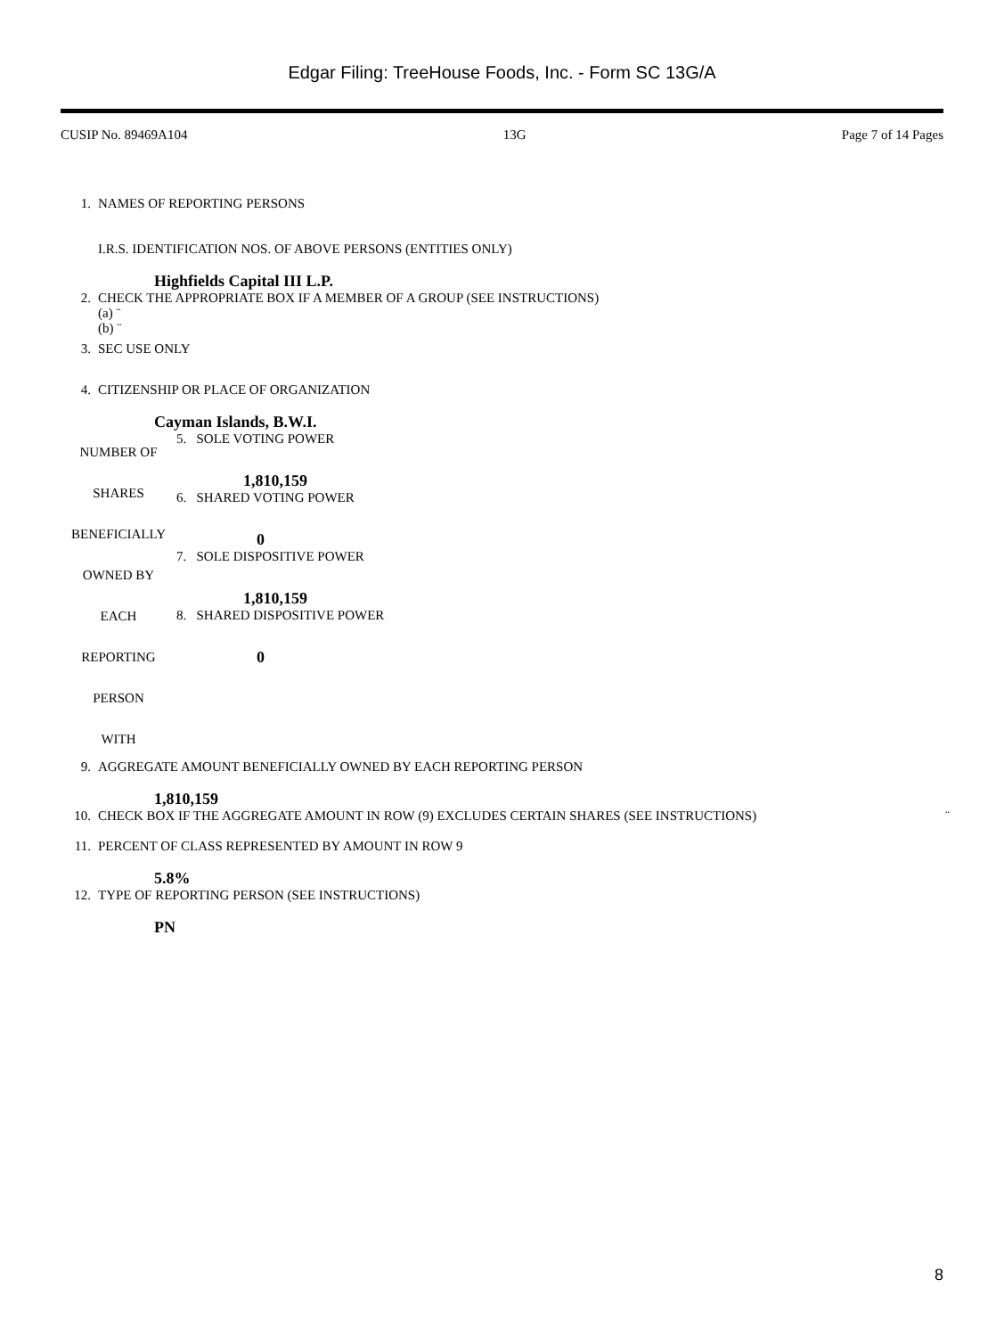Edgar Filing: TreeHouse Foods, Inc. - Form SC 13G/A
CUSIP No. 89469A104 13G Page 7 of 14 Pages
| 1. | NAMES OF REPORTING PERSONS I.R.S. IDENTIFICATION NOS. OF ABOVE PERSONS (ENTITIES ONLY) Highfields Capital III L.P. |
| 2. | CHECK THE APPROPRIATE BOX IF A MEMBER OF A GROUP (SEE INSTRUCTIONS) (a) ¨ (b) ¨ |
| 3. | SEC USE ONLY |
| 4. | CITIZENSHIP OR PLACE OF ORGANIZATION Cayman Islands, B.W.I. |
| NUMBER OF SHARES BENEFICIALLY OWNED BY EACH REPORTING PERSON WITH | 5. SOLE VOTING POWER 1,810,159 6. SHARED VOTING POWER 0 7. SOLE DISPOSITIVE POWER 1,810,159 8. SHARED DISPOSITIVE POWER 0 |
| 9. | AGGREGATE AMOUNT BENEFICIALLY OWNED BY EACH REPORTING PERSON 1,810,159 |
| 10. | CHECK BOX IF THE AGGREGATE AMOUNT IN ROW (9) EXCLUDES CERTAIN SHARES (SEE INSTRUCTIONS) ¨ |
| 11. | PERCENT OF CLASS REPRESENTED BY AMOUNT IN ROW 9 5.8% |
| 12. | TYPE OF REPORTING PERSON (SEE INSTRUCTIONS) PN |
8